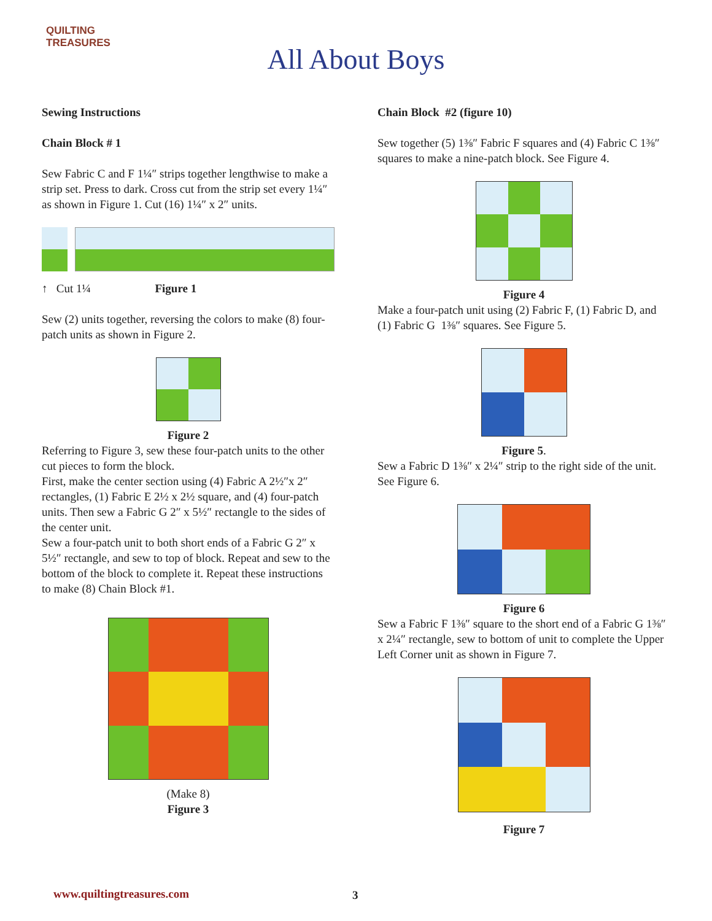QUILTING
TREASURES
All About Boys
Sewing Instructions
Chain Block # 1
Sew Fabric C and F 1¼″ strips together lengthwise to make a strip set. Press to dark. Cross cut from the strip set every 1¼″ as shown in Figure 1. Cut (16) 1¼″ x 2″ units.
↑ Cut 1¼ Figure 1
Sew (2) units together, reversing the colors to make (8) four-patch units as shown in Figure 2.
Figure 2
Referring to Figure 3, sew these four-patch units to the other cut pieces to form the block.
First, make the center section using (4) Fabric A 2½″x 2″ rectangles, (1) Fabric E 2½ x 2½ square, and (4) four-patch units. Then sew a Fabric G 2″ x 5½″ rectangle to the sides of the center unit.
Sew a four-patch unit to both short ends of a Fabric G 2″ x 5½″ rectangle, and sew to top of block. Repeat and sew to the bottom of the block to complete it. Repeat these instructions to make (8) Chain Block #1.
(Make 8)
Figure 3
Chain Block #2 (figure 10)
Sew together (5) 1⅜″ Fabric F squares and (4) Fabric C 1⅜″ squares to make a nine-patch block. See Figure 4.
Figure 4
Make a four-patch unit using (2) Fabric F, (1) Fabric D, and (1) Fabric G 1⅜″ squares. See Figure 5.
Figure 5.
Sew a Fabric D 1⅜″ x 2¼″ strip to the right side of the unit. See Figure 6.
Figure 6
Sew a Fabric F 1⅜″ square to the short end of a Fabric G 1⅜″ x 2¼″ rectangle, sew to bottom of unit to complete the Upper Left Corner unit as shown in Figure 7.
Figure 7
www.quiltingtreasures.com 3